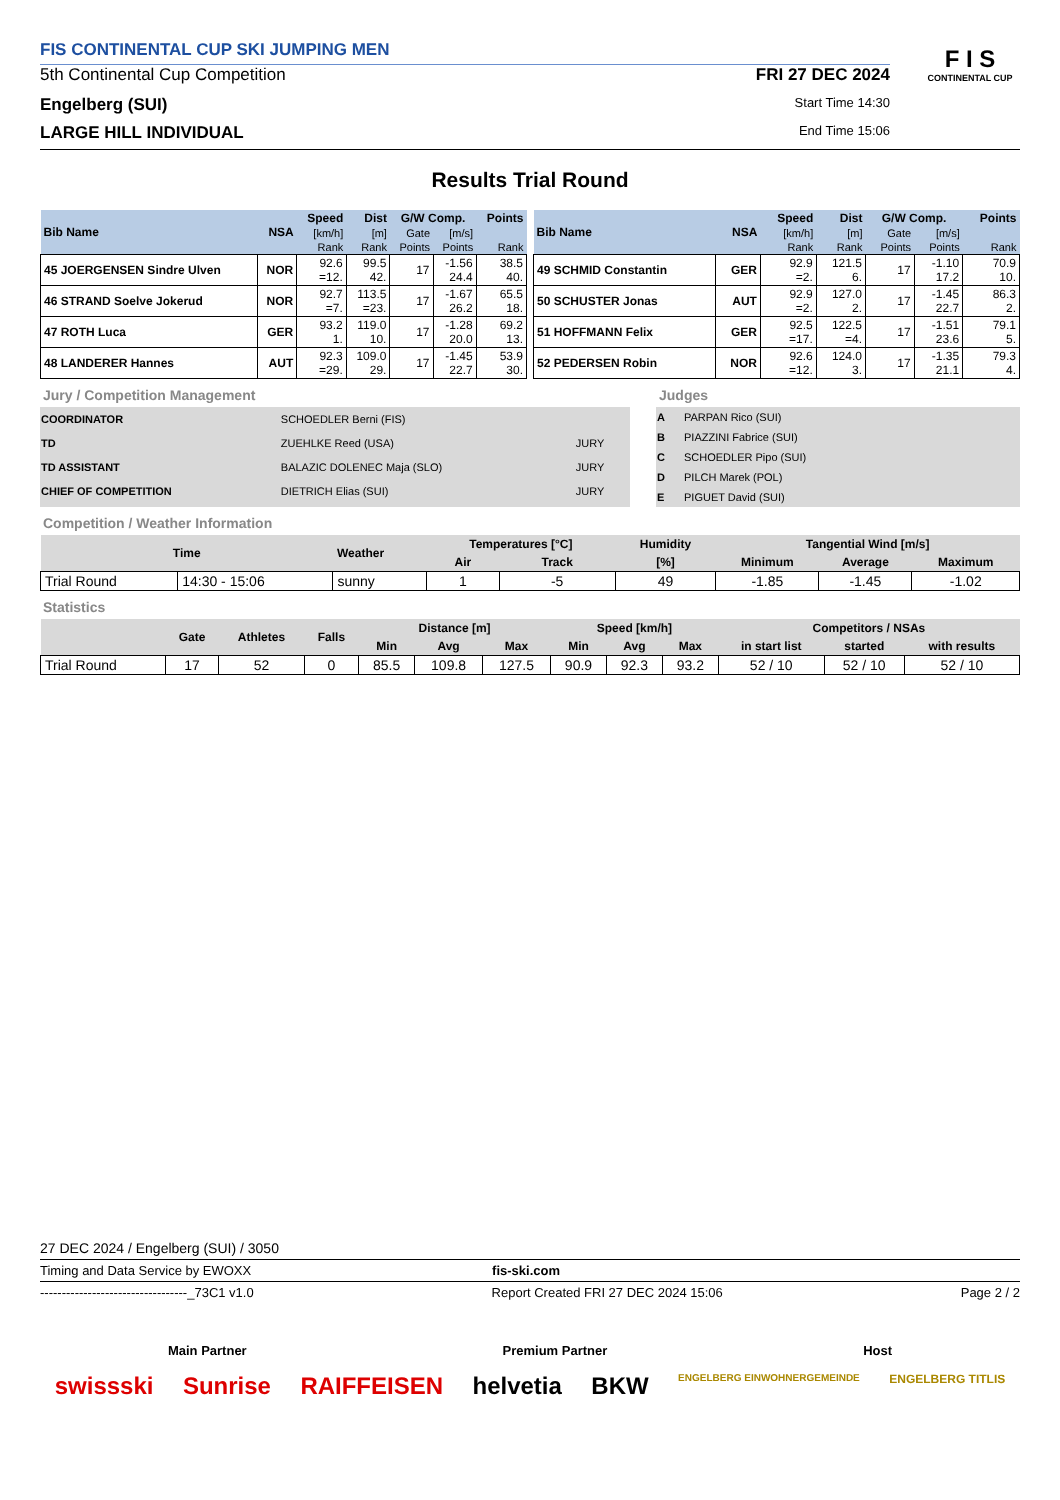FIS CONTINENTAL CUP SKI JUMPING MEN
5th Continental Cup Competition
FRI 27 DEC 2024
Engelberg (SUI)
Start Time 14:30
LARGE HILL INDIVIDUAL
End Time 15:06
F I S
CONTINENTAL CUP
Results Trial Round
| Bib Name | NSA | Speed | Dist | G/W Comp. | | Points |
| --- | --- | --- | --- | --- | --- | --- |
| | | [km/h] | [m] | Gate | [m/s] | |
| | | Rank | Rank | Points | Points | Rank |
| 45 JOERGENSEN Sindre Ulven | NOR | 92.6 =12. | 99.5 42. | 17 | -1.56 24.4 | 38.5 40. |
| 46 STRAND Soelve Jokerud | NOR | 92.7 =7. | 113.5 =23. | 17 | -1.67 26.2 | 65.5 18. |
| 47 ROTH Luca | GER | 93.2 1. | 119.0 10. | 17 | -1.28 20.0 | 69.2 13. |
| 48 LANDERER Hannes | AUT | 92.3 =29. | 109.0 29. | 17 | -1.45 22.7 | 53.9 30. |
| Bib Name | NSA | Speed | Dist | G/W Comp. | | Points |
| --- | --- | --- | --- | --- | --- | --- |
| | | [km/h] | [m] | Gate | [m/s] | |
| | | Rank | Rank | Points | Points | Rank |
| 49 SCHMID Constantin | GER | 92.9 =2. | 121.5 6. | 17 | -1.10 17.2 | 70.9 10. |
| 50 SCHUSTER Jonas | AUT | 92.9 =2. | 127.0 2. | 17 | -1.45 22.7 | 86.3 2. |
| 51 HOFFMANN Felix | GER | 92.5 =17. | 122.5 =4. | 17 | -1.51 23.6 | 79.1 5. |
| 52 PEDERSEN Robin | NOR | 92.6 =12. | 124.0 3. | 17 | -1.35 21.1 | 79.3 4. |
Jury / Competition Management
| COORDINATOR | SCHOEDLER Berni (FIS) | |
| TD | ZUEHLKE Reed (USA) | JURY |
| TD ASSISTANT | BALAZIC DOLENEC Maja (SLO) | JURY |
| CHIEF OF COMPETITION | DIETRICH Elias (SUI) | JURY |
Judges
| A | PARPAN Rico (SUI) |
| B | PIAZZINI Fabrice (SUI) |
| C | SCHOEDLER Pipo (SUI) |
| D | PILCH Marek (POL) |
| E | PIGUET David (SUI) |
Competition / Weather Information
| Time | | Weather | Temperatures [°C] | | Humidity | Tangential Wind [m/s] | | |
| --- | --- | --- | --- | --- | --- | --- | --- | --- |
| | | | Air | Track | [%] | Minimum | Average | Maximum |
| Trial Round | 14:30 - 15:06 | sunny | 1 | -5 | 49 | -1.85 | -1.45 | -1.02 |
Statistics
| | Gate | Athletes | Falls | Distance [m] | | | Speed [km/h] | | | Competitors / NSAs | | |
| --- | --- | --- | --- | --- | --- | --- | --- | --- | --- | --- | --- | --- |
| | | | | Min | Avg | Max | Min | Avg | Max | in start list | started | with results |
| Trial Round | 17 | 52 | 0 | 85.5 | 109.8 | 127.5 | 90.9 | 92.3 | 93.2 | 52 / 10 | 52 / 10 | 52 / 10 |
27 DEC 2024 / Engelberg (SUI) / 3050
Timing and Data Service by EWOXX fis-ski.com
----------------------------------_73C1 v1.0 Report Created FRI 27 DEC 2024 15:06 Page 2 / 2
Main Partner Premium Partner Host
swissski Sunrise RAIFFEISEN helvetia BKW ENGELBERG EINWOHNERGEMEINDE ENGELBERG TITLIS